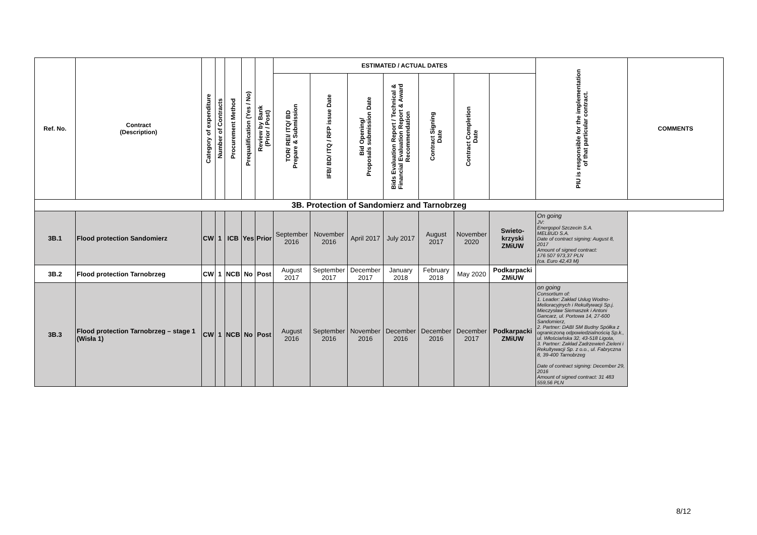| Ref. No. | Contract (Description) | Category of expenditure | Number of Contracts | Procurement Method | Prequalification (Yes / No) | Review by Bank (Prior / Post) | ESTIMATED / ACTUAL DATES | | | | | | | PIU is responsible for the implementation of that particular contract. | COMMENTS |
| --- | --- | --- | --- | --- | --- | --- | --- | --- | --- | --- | --- | --- | --- | --- | --- |
| | | | | | | | TOR/ REI/ ITQ/ BD Prepare & Submission | IFB/ BD/ ITQ / RFP issue Date | Bid Opening/ Proposals submission Date | Bids Evaluation Report / Technical & Financial Evaluation Report & Award Recommendation | Contract Signing Date | Contract Completion Date | | | |
| 3B. Protection of Sandomierz and Tarnobrzeg | | | | | | | | | | | | | | | |
| 3B.1 | Flood protection Sandomierz | CW | 1 | ICB | Yes | Prior | September 2016 | November 2016 | April 2017 | July 2017 | August 2017 | November 2020 | Swieto-krzyski ZMiUW | On going JV: Energopol Szczecin S.A. MELBUD S.A. Date of contract signing: August 8, 2017 Amount of signed contract: 176 507 973,37 PLN (ca. Euro 42,43 M) | |
| 3B.2 | Flood protection Tarnobrzeg | CW | 1 | NCB | No | Post | August 2017 | September 2017 | December 2017 | January 2018 | February 2018 | May 2020 | Podkarpacki ZMiUW | | |
| 3B.3 | Flood protection Tarnobrzeg – stage 1 (Wisła 1) | CW | 1 | NCB | No | Post | August 2016 | September 2016 | November 2016 | December 2016 | December 2016 | December 2017 | Podkarpacki ZMiUW | on going Consortium of: 1. Leader: Zakład Usług Wodno-Melioracyjnych i Rekultywacji Sp.j. Mieczysław Siemaszek i Antoni Gancarz, ul. Portowa 14, 27-600 Sandomierz, 2. Partner: DABI SM Budny Spółka z ograniczoną odpowiedzialnością Sp.k., ul. Włościańska 32, 43-518 Ligota, 3. Partner: Zakład Zadrzewień Zieleni i Rekultywacji Sp. z o.o., ul. Fabryczna 8, 39-400 Tarnobrzeg Date of contract signing: December 29, 2016 Amount of signed contract: 31 483 559,56 PLN | |
8/12